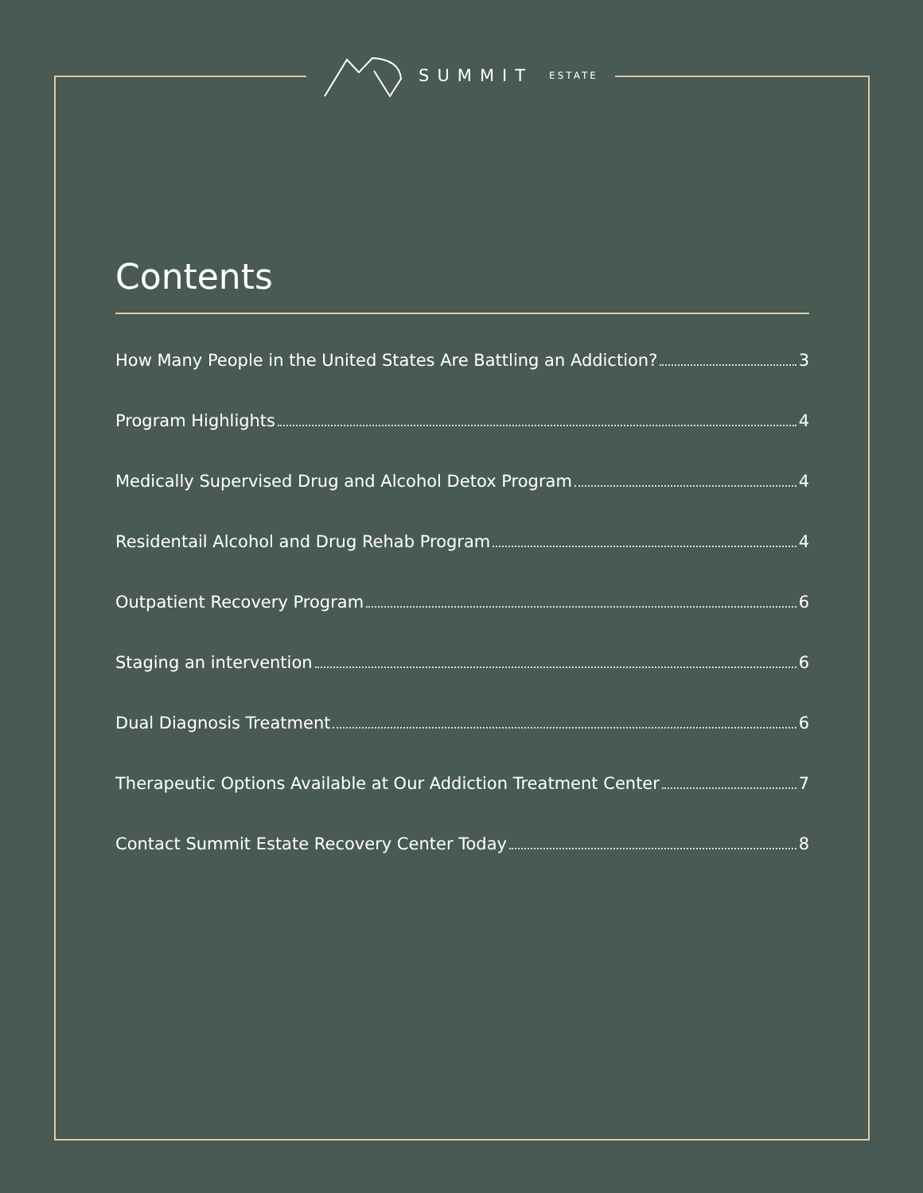SUMMIT ESTATE
Contents
How Many People in the United States Are Battling an Addiction? 3
Program Highlights 4
Medically Supervised Drug and Alcohol Detox Program 4
Residentail Alcohol and Drug Rehab Program 4
Outpatient Recovery Program 6
Staging an intervention 6
Dual Diagnosis Treatment 6
Therapeutic Options Available at Our Addiction Treatment Center 7
Contact Summit Estate Recovery Center Today 8